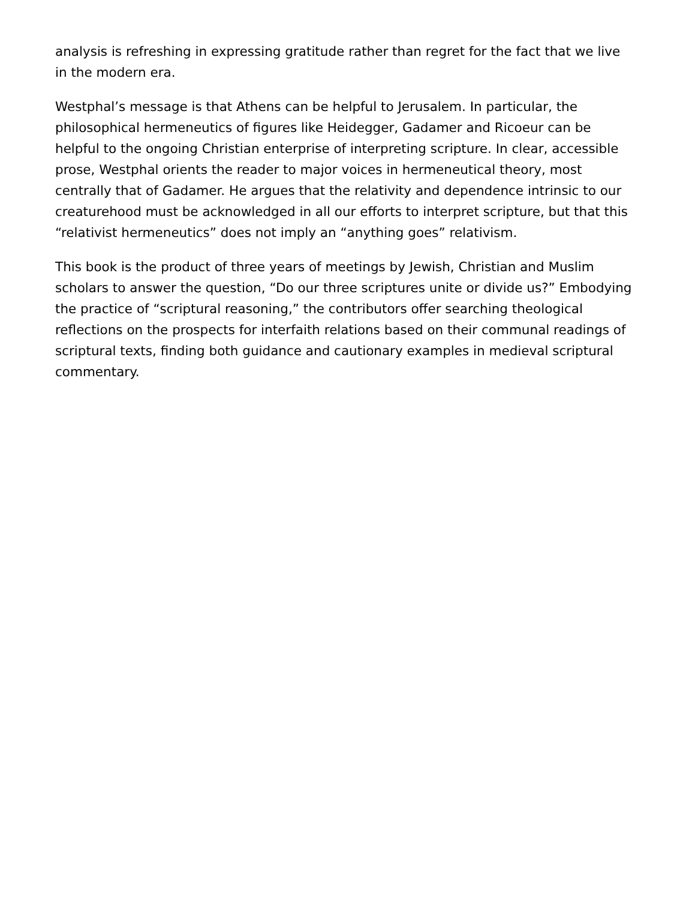analysis is refreshing in expressing gratitude rather than regret for the fact that we live in the modern era.
Westphal’s message is that Athens can be helpful to Jerusalem. In particular, the philosophical hermeneutics of figures like Heidegger, Gadamer and Ricoeur can be helpful to the ongoing Christian enterprise of interpreting scripture. In clear, accessible prose, Westphal orients the reader to major voices in hermeneutical theory, most centrally that of Gadamer. He argues that the relativity and dependence intrinsic to our creaturehood must be acknowledged in all our efforts to interpret scripture, but that this “relativist hermeneutics” does not imply an “anything goes” relativism.
This book is the product of three years of meetings by Jewish, Christian and Muslim scholars to answer the question, “Do our three scriptures unite or divide us?” Embodying the practice of “scriptural reasoning,” the contributors offer searching theological reflections on the prospects for interfaith relations based on their communal readings of scriptural texts, finding both guidance and cautionary examples in medieval scriptural commentary.